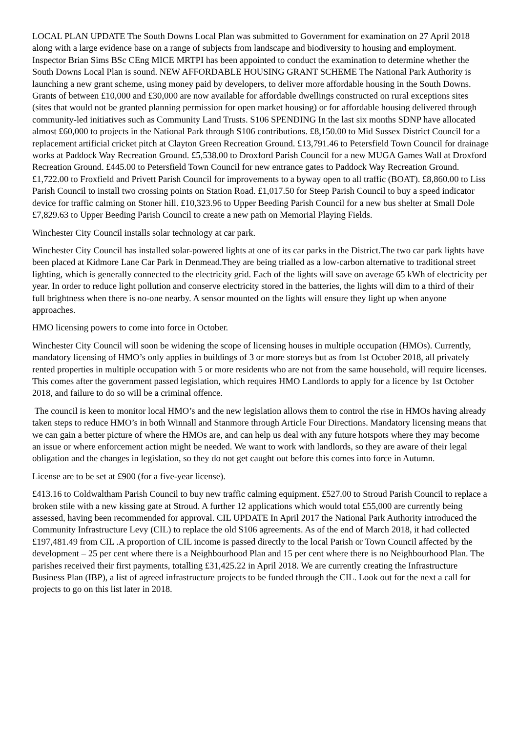LOCAL PLAN UPDATE The South Downs Local Plan was submitted to Government for examination on 27 April 2018 along with a large evidence base on a range of subjects from landscape and biodiversity to housing and employment. Inspector Brian Sims BSc CEng MICE MRTPI has been appointed to conduct the examination to determine whether the South Downs Local Plan is sound. NEW AFFORDABLE HOUSING GRANT SCHEME The National Park Authority is launching a new grant scheme, using money paid by developers, to deliver more affordable housing in the South Downs. Grants of between £10,000 and £30,000 are now available for affordable dwellings constructed on rural exceptions sites (sites that would not be granted planning permission for open market housing) or for affordable housing delivered through community-led initiatives such as Community Land Trusts. S106 SPENDING In the last six months SDNP have allocated almost £60,000 to projects in the National Park through S106 contributions. £8,150.00 to Mid Sussex District Council for a replacement artificial cricket pitch at Clayton Green Recreation Ground. £13,791.46 to Petersfield Town Council for drainage works at Paddock Way Recreation Ground. £5,538.00 to Droxford Parish Council for a new MUGA Games Wall at Droxford Recreation Ground. £445.00 to Petersfield Town Council for new entrance gates to Paddock Way Recreation Ground. £1,722.00 to Froxfield and Privett Parish Council for improvements to a byway open to all traffic (BOAT). £8,860.00 to Liss Parish Council to install two crossing points on Station Road. £1,017.50 for Steep Parish Council to buy a speed indicator device for traffic calming on Stoner hill. £10,323.96 to Upper Beeding Parish Council for a new bus shelter at Small Dole £7,829.63 to Upper Beeding Parish Council to create a new path on Memorial Playing Fields.
Winchester City Council installs solar technology at car park.
Winchester City Council has installed solar-powered lights at one of its car parks in the District.The two car park lights have been placed at Kidmore Lane Car Park in Denmead.They are being trialled as a low-carbon alternative to traditional street lighting, which is generally connected to the electricity grid. Each of the lights will save on average 65 kWh of electricity per year. In order to reduce light pollution and conserve electricity stored in the batteries, the lights will dim to a third of their full brightness when there is no-one nearby. A sensor mounted on the lights will ensure they light up when anyone approaches.
HMO licensing powers to come into force in October.
Winchester City Council will soon be widening the scope of licensing houses in multiple occupation (HMOs). Currently, mandatory licensing of HMO’s only applies in buildings of 3 or more storeys but as from 1st October 2018, all privately rented properties in multiple occupation with 5 or more residents who are not from the same household, will require licenses. This comes after the government passed legislation, which requires HMO Landlords to apply for a licence by 1st October 2018, and failure to do so will be a criminal offence.
The council is keen to monitor local HMO’s and the new legislation allows them to control the rise in HMOs having already taken steps to reduce HMO’s in both Winnall and Stanmore through Article Four Directions. Mandatory licensing means that we can gain a better picture of where the HMOs are, and can help us deal with any future hotspots where they may become an issue or where enforcement action might be needed. We want to work with landlords, so they are aware of their legal obligation and the changes in legislation, so they do not get caught out before this comes into force in Autumn.
License are to be set at £900 (for a five-year license).
£413.16 to Coldwaltham Parish Council to buy new traffic calming equipment. £527.00 to Stroud Parish Council to replace a broken stile with a new kissing gate at Stroud. A further 12 applications which would total £55,000 are currently being assessed, having been recommended for approval. CIL UPDATE In April 2017 the National Park Authority introduced the Community Infrastructure Levy (CIL) to replace the old S106 agreements. As of the end of March 2018, it had collected £197,481.49 from CIL .A proportion of CIL income is passed directly to the local Parish or Town Council affected by the development – 25 per cent where there is a Neighbourhood Plan and 15 per cent where there is no Neighbourhood Plan. The parishes received their first payments, totalling £31,425.22 in April 2018. We are currently creating the Infrastructure Business Plan (IBP), a list of agreed infrastructure projects to be funded through the CIL. Look out for the next a call for projects to go on this list later in 2018.